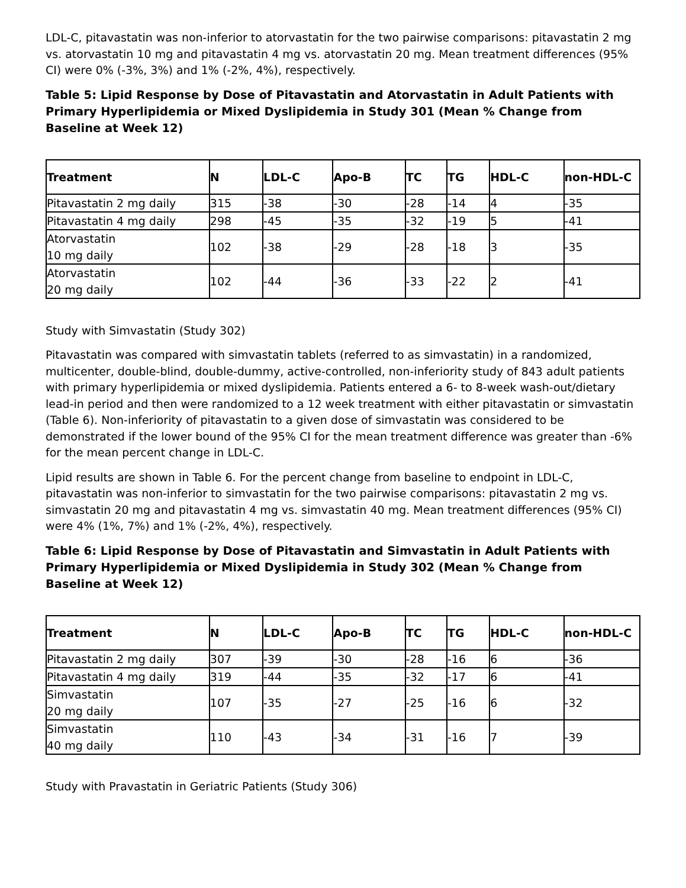LDL-C, pitavastatin was non-inferior to atorvastatin for the two pairwise comparisons: pitavastatin 2 mg vs. atorvastatin 10 mg and pitavastatin 4 mg vs. atorvastatin 20 mg. Mean treatment differences (95% CI) were 0% (-3%, 3%) and 1% (-2%, 4%), respectively.
Table 5: Lipid Response by Dose of Pitavastatin and Atorvastatin in Adult Patients with Primary Hyperlipidemia or Mixed Dyslipidemia in Study 301 (Mean % Change from Baseline at Week 12)
| Treatment | N | LDL-C | Apo-B | TC | TG | HDL-C | non-HDL-C |
| --- | --- | --- | --- | --- | --- | --- | --- |
| Pitavastatin 2 mg daily | 315 | -38 | -30 | -28 | -14 | 4 | -35 |
| Pitavastatin 4 mg daily | 298 | -45 | -35 | -32 | -19 | 5 | -41 |
| Atorvastatin 10 mg daily | 102 | -38 | -29 | -28 | -18 | 3 | -35 |
| Atorvastatin 20 mg daily | 102 | -44 | -36 | -33 | -22 | 2 | -41 |
Study with Simvastatin (Study 302)
Pitavastatin was compared with simvastatin tablets (referred to as simvastatin) in a randomized, multicenter, double-blind, double-dummy, active-controlled, non-inferiority study of 843 adult patients with primary hyperlipidemia or mixed dyslipidemia. Patients entered a 6- to 8-week wash-out/dietary lead-in period and then were randomized to a 12 week treatment with either pitavastatin or simvastatin (Table 6). Non-inferiority of pitavastatin to a given dose of simvastatin was considered to be demonstrated if the lower bound of the 95% CI for the mean treatment difference was greater than -6% for the mean percent change in LDL-C.
Lipid results are shown in Table 6. For the percent change from baseline to endpoint in LDL-C, pitavastatin was non-inferior to simvastatin for the two pairwise comparisons: pitavastatin 2 mg vs. simvastatin 20 mg and pitavastatin 4 mg vs. simvastatin 40 mg. Mean treatment differences (95% CI) were 4% (1%, 7%) and 1% (-2%, 4%), respectively.
Table 6: Lipid Response by Dose of Pitavastatin and Simvastatin in Adult Patients with Primary Hyperlipidemia or Mixed Dyslipidemia in Study 302 (Mean % Change from Baseline at Week 12)
| Treatment | N | LDL-C | Apo-B | TC | TG | HDL-C | non-HDL-C |
| --- | --- | --- | --- | --- | --- | --- | --- |
| Pitavastatin 2 mg daily | 307 | -39 | -30 | -28 | -16 | 6 | -36 |
| Pitavastatin 4 mg daily | 319 | -44 | -35 | -32 | -17 | 6 | -41 |
| Simvastatin 20 mg daily | 107 | -35 | -27 | -25 | -16 | 6 | -32 |
| Simvastatin 40 mg daily | 110 | -43 | -34 | -31 | -16 | 7 | -39 |
Study with Pravastatin in Geriatric Patients (Study 306)